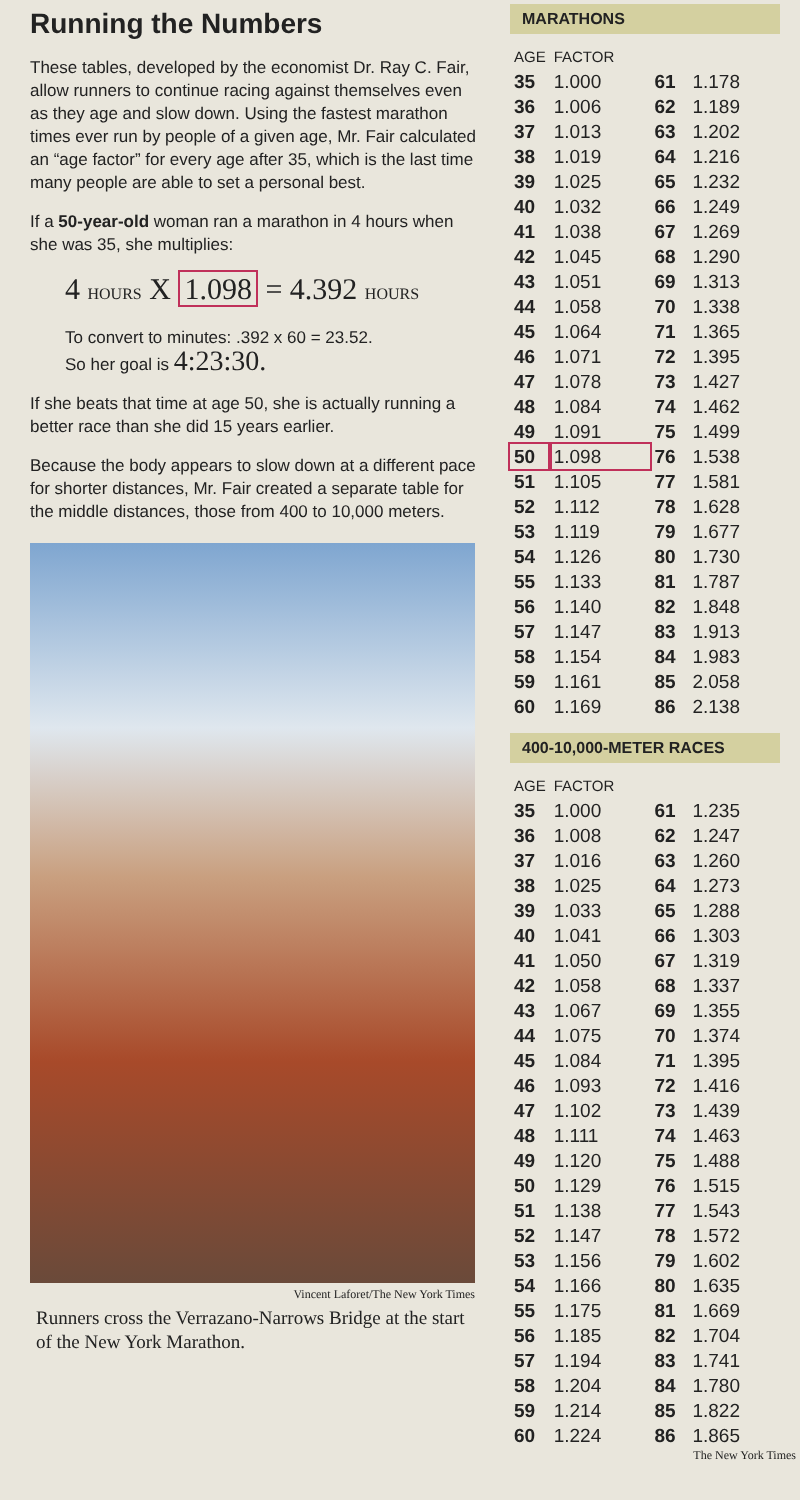Running the Numbers
These tables, developed by the economist Dr. Ray C. Fair, allow runners to continue racing against themselves even as they age and slow down. Using the fastest marathon times ever run by people of a given age, Mr. Fair calculated an “age factor” for every age after 35, which is the last time many people are able to set a personal best.
If a 50-year-old woman ran a marathon in 4 hours when she was 35, she multiplies:
4 HOURS X 1.098 = 4.392 HOURS
To convert to minutes: .392 x 60 = 23.52.
So her goal is 4:23:30.
If she beats that time at age 50, she is actually running a better race than she did 15 years earlier.
Because the body appears to slow down at a different pace for shorter distances, Mr. Fair created a separate table for the middle distances, those from 400 to 10,000 meters.
Vincent Laforet/The New York Times
Runners cross the Verrazano-Narrows Bridge at the start of the New York Marathon.
MARATHONS
| AGE | FACTOR | | |
| --- | --- | --- | --- |
| 35 | 1.000 | 61 | 1.178 |
| 36 | 1.006 | 62 | 1.189 |
| 37 | 1.013 | 63 | 1.202 |
| 38 | 1.019 | 64 | 1.216 |
| 39 | 1.025 | 65 | 1.232 |
| 40 | 1.032 | 66 | 1.249 |
| 41 | 1.038 | 67 | 1.269 |
| 42 | 1.045 | 68 | 1.290 |
| 43 | 1.051 | 69 | 1.313 |
| 44 | 1.058 | 70 | 1.338 |
| 45 | 1.064 | 71 | 1.365 |
| 46 | 1.071 | 72 | 1.395 |
| 47 | 1.078 | 73 | 1.427 |
| 48 | 1.084 | 74 | 1.462 |
| 49 | 1.091 | 75 | 1.499 |
| 50 | 1.098 | 76 | 1.538 |
| 51 | 1.105 | 77 | 1.581 |
| 52 | 1.112 | 78 | 1.628 |
| 53 | 1.119 | 79 | 1.677 |
| 54 | 1.126 | 80 | 1.730 |
| 55 | 1.133 | 81 | 1.787 |
| 56 | 1.140 | 82 | 1.848 |
| 57 | 1.147 | 83 | 1.913 |
| 58 | 1.154 | 84 | 1.983 |
| 59 | 1.161 | 85 | 2.058 |
| 60 | 1.169 | 86 | 2.138 |
400-10,000-METER RACES
| AGE | FACTOR | | |
| --- | --- | --- | --- |
| 35 | 1.000 | 61 | 1.235 |
| 36 | 1.008 | 62 | 1.247 |
| 37 | 1.016 | 63 | 1.260 |
| 38 | 1.025 | 64 | 1.273 |
| 39 | 1.033 | 65 | 1.288 |
| 40 | 1.041 | 66 | 1.303 |
| 41 | 1.050 | 67 | 1.319 |
| 42 | 1.058 | 68 | 1.337 |
| 43 | 1.067 | 69 | 1.355 |
| 44 | 1.075 | 70 | 1.374 |
| 45 | 1.084 | 71 | 1.395 |
| 46 | 1.093 | 72 | 1.416 |
| 47 | 1.102 | 73 | 1.439 |
| 48 | 1.111 | 74 | 1.463 |
| 49 | 1.120 | 75 | 1.488 |
| 50 | 1.129 | 76 | 1.515 |
| 51 | 1.138 | 77 | 1.543 |
| 52 | 1.147 | 78 | 1.572 |
| 53 | 1.156 | 79 | 1.602 |
| 54 | 1.166 | 80 | 1.635 |
| 55 | 1.175 | 81 | 1.669 |
| 56 | 1.185 | 82 | 1.704 |
| 57 | 1.194 | 83 | 1.741 |
| 58 | 1.204 | 84 | 1.780 |
| 59 | 1.214 | 85 | 1.822 |
| 60 | 1.224 | 86 | 1.865 |
The New York Times